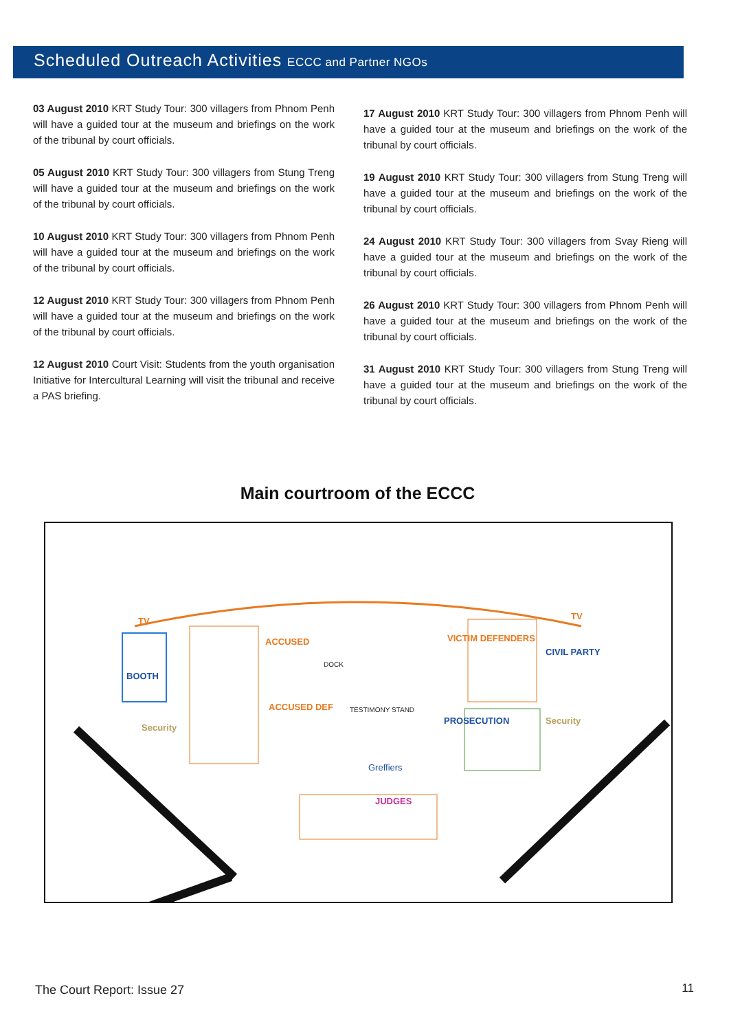Scheduled Outreach Activities ECCC and Partner NGOs
03 August 2010 KRT Study Tour: 300 villagers from Phnom Penh will have a guided tour at the museum and briefings on the work of the tribunal by court officials.
05 August 2010 KRT Study Tour: 300 villagers from Stung Treng will have a guided tour at the museum and briefings on the work of the tribunal by court officials.
10 August 2010 KRT Study Tour: 300 villagers from Phnom Penh will have a guided tour at the museum and briefings on the work of the tribunal by court officials.
12 August 2010 KRT Study Tour: 300 villagers from Phnom Penh will have a guided tour at the museum and briefings on the work of the tribunal by court officials.
12 August 2010 Court Visit: Students from the youth organisation Initiative for Intercultural Learning will visit the tribunal and receive a PAS briefing.
17 August 2010 KRT Study Tour: 300 villagers from Phnom Penh will have a guided tour at the museum and briefings on the work of the tribunal by court officials.
19 August 2010 KRT Study Tour: 300 villagers from Stung Treng will have a guided tour at the museum and briefings on the work of the tribunal by court officials.
24 August 2010 KRT Study Tour: 300 villagers from Svay Rieng will have a guided tour at the museum and briefings on the work of the tribunal by court officials.
26 August 2010 KRT Study Tour: 300 villagers from Phnom Penh will have a guided tour at the museum and briefings on the work of the tribunal by court officials.
31 August 2010 KRT Study Tour: 300 villagers from Stung Treng will have a guided tour at the museum and briefings on the work of the tribunal by court officials.
Main courtroom of the ECCC
TV TV
BOOTH
Security
Security
ACCUSED
ACCUSED DEF
DOCK
TESTIMONY STAND
VICTIM DEFENDERS
CIVIL PARTY
PROSECUTION
Greffiers
JUDGES
The Court Report: Issue 27 11